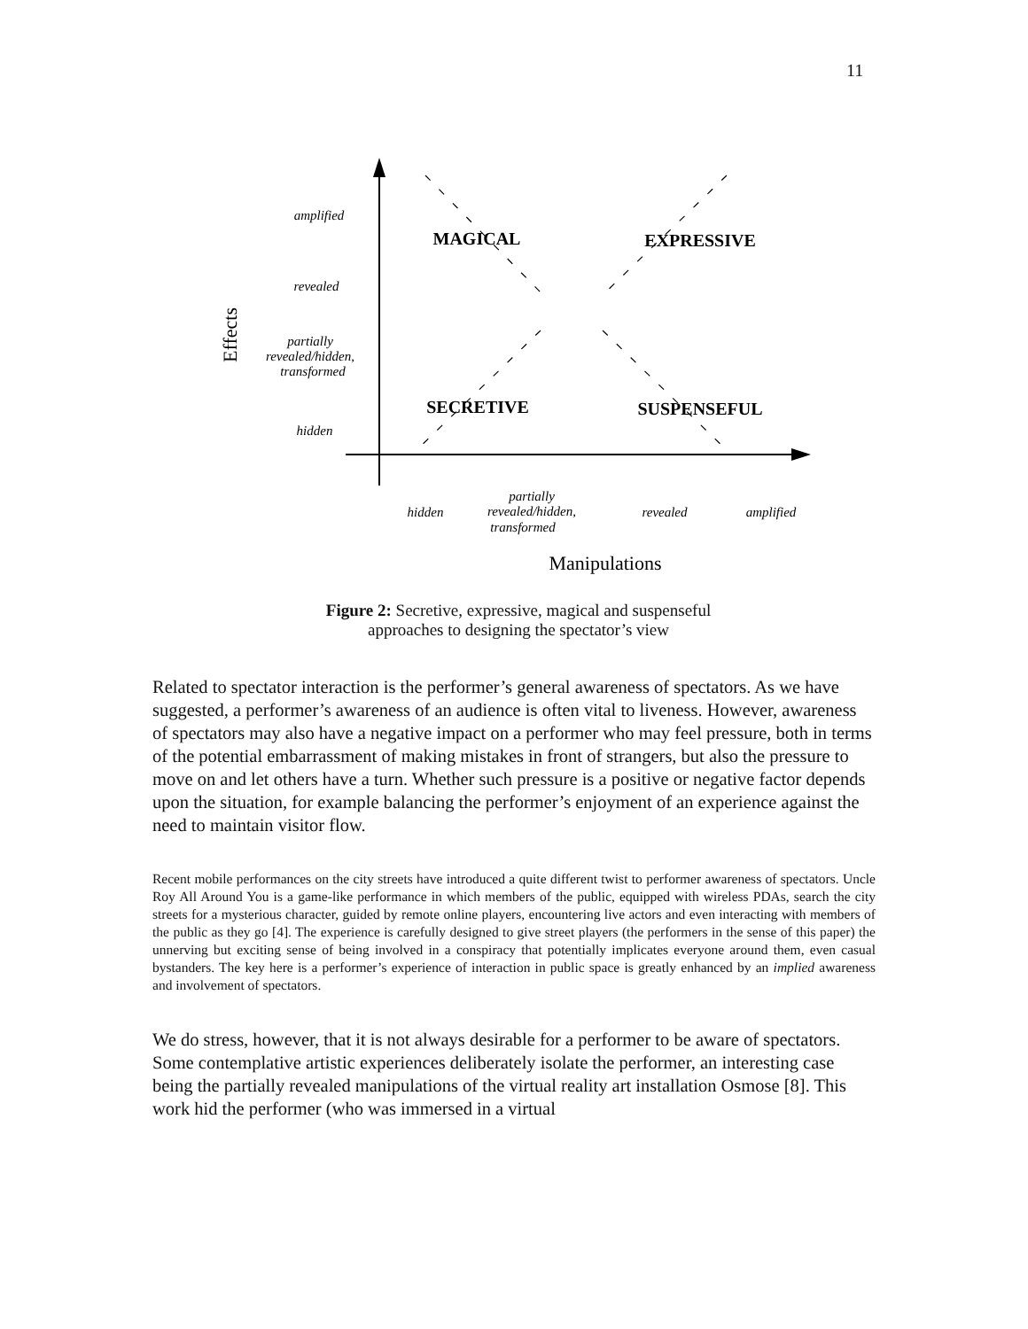11
amplified
revealed
partially
revealed/hidden,
transformed
hidden
hidden
partially
revealed/hidden,
transformed
revealed
amplified
MAGICAL
EXPRESSIVE
SECRETIVE
SUSPENSEFUL
Effects
Manipulations
Figure 2: Secretive, expressive, magical and suspenseful
approaches to designing the spectator’s view
Related to spectator interaction is the performer’s general awareness of spectators. As we have suggested, a performer’s awareness of an audience is often vital to liveness. However, awareness of spectators may also have a negative impact on a performer who may feel pressure, both in terms of the potential embarrassment of making mistakes in front of strangers, but also the pressure to move on and let others have a turn. Whether such pressure is a positive or negative factor depends upon the situation, for example balancing the performer’s enjoyment of an experience against the need to maintain visitor flow.
Recent mobile performances on the city streets have introduced a quite different twist to performer awareness of spectators. Uncle Roy All Around You is a game-like performance in which members of the public, equipped with wireless PDAs, search the city streets for a mysterious character, guided by remote online players, encountering live actors and even interacting with members of the public as they go [4]. The experience is carefully designed to give street players (the performers in the sense of this paper) the unnerving but exciting sense of being involved in a conspiracy that potentially implicates everyone around them, even casual bystanders. The key here is a performer’s experience of interaction in public space is greatly enhanced by an implied awareness and involvement of spectators.
We do stress, however, that it is not always desirable for a performer to be aware of spectators. Some contemplative artistic experiences deliberately isolate the performer, an interesting case being the partially revealed manipulations of the virtual reality art installation Osmose [8]. This work hid the performer (who was immersed in a virtual